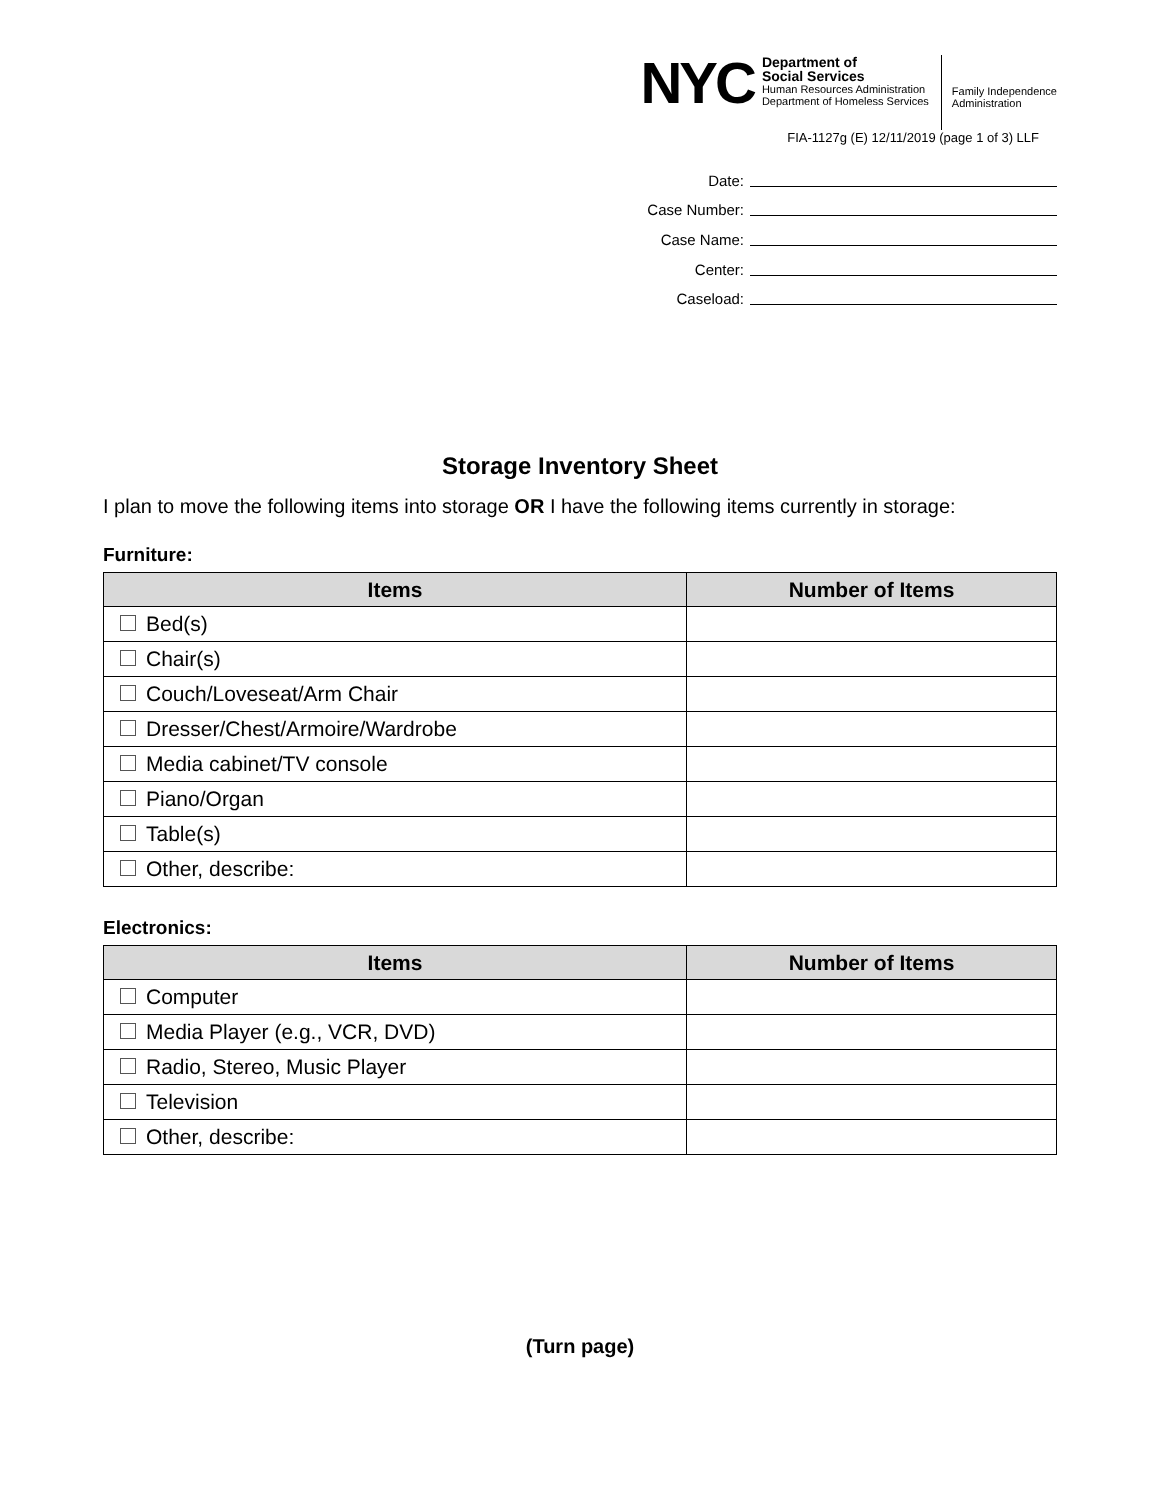NYC
Department of
Social Services
Human Resources Administration
Department of Homeless Services
Family Independence
Administration
FIA-1127g (E) 12/11/2019 (page 1 of 3) LLF
Date:
Case Number:
Case Name:
Center:
Caseload:
Storage Inventory Sheet
I plan to move the following items into storage OR I have the following items currently in storage:
Furniture:
| Items | Number of Items |
| --- | --- |
| Bed(s) | |
| Chair(s) | |
| Couch/Loveseat/Arm Chair | |
| Dresser/Chest/Armoire/Wardrobe | |
| Media cabinet/TV console | |
| Piano/Organ | |
| Table(s) | |
| Other, describe: | |
Electronics:
| Items | Number of Items |
| --- | --- |
| Computer | |
| Media Player (e.g., VCR, DVD) | |
| Radio, Stereo, Music Player | |
| Television | |
| Other, describe: | |
(Turn page)